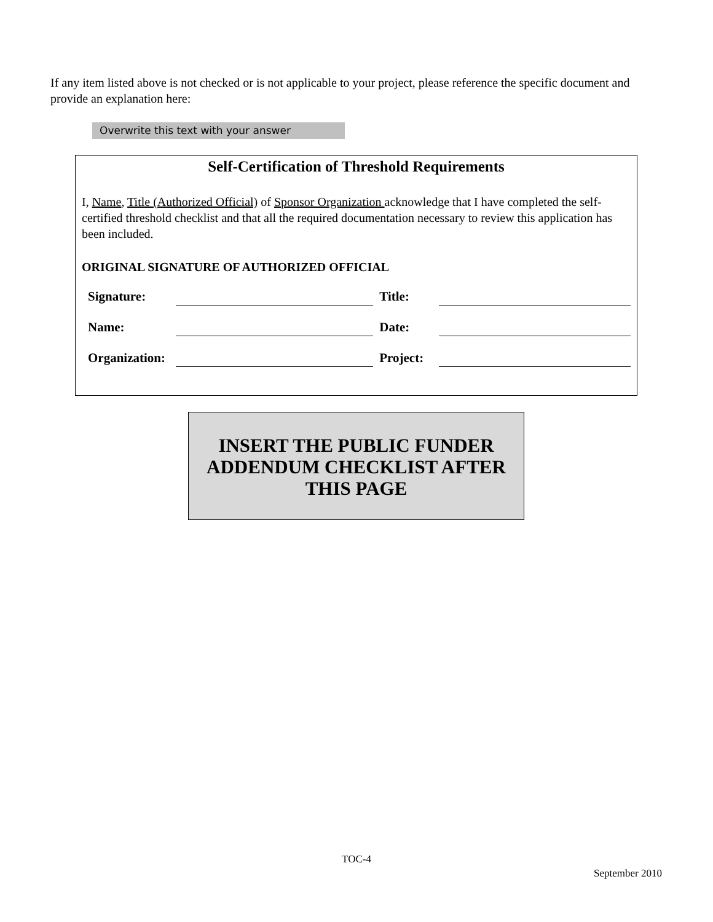If any item listed above is not checked or is not applicable to your project, please reference the specific document and provide an explanation here:
Overwrite this text with your answer
Self-Certification of Threshold Requirements
I, Name, Title (Authorized Official) of Sponsor Organization acknowledge that I have completed the self-certified threshold checklist and that all the required documentation necessary to review this application has been included.
ORIGINAL SIGNATURE OF AUTHORIZED OFFICIAL
Signature: Title:
Name: Date:
Organization: Project:
INSERT THE PUBLIC FUNDER
ADDENDUM CHECKLIST AFTER
THIS PAGE
TOC-4
September 2010